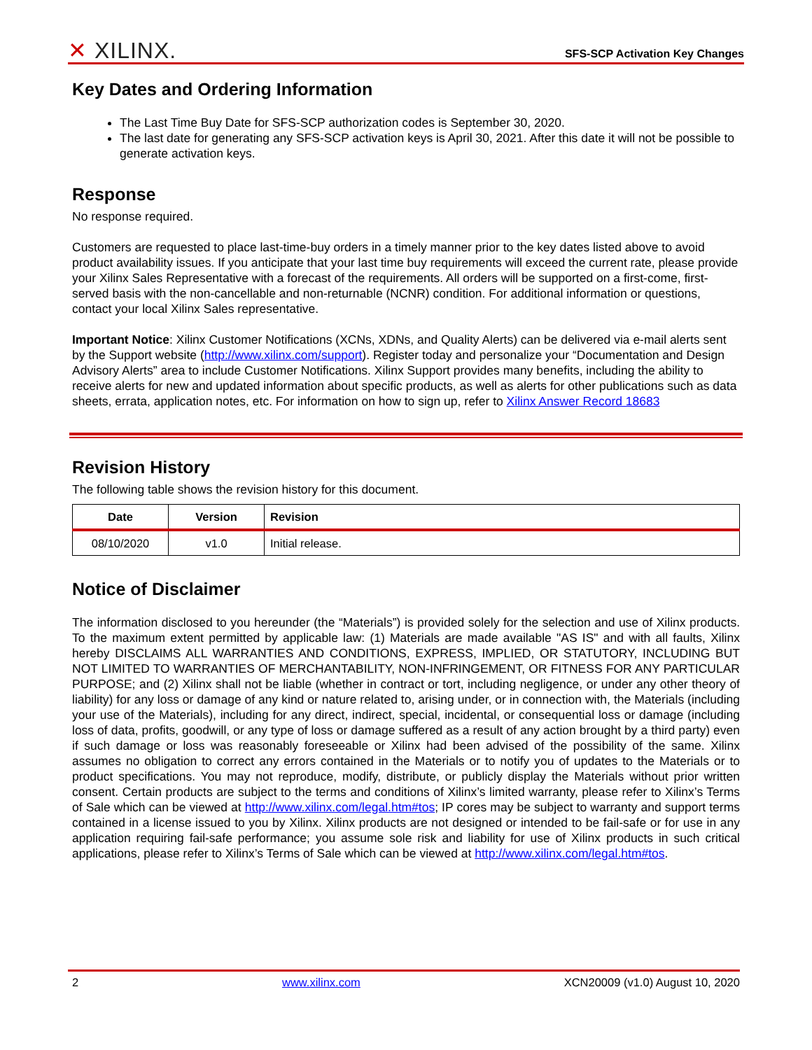✕ XILINX.
SFS-SCP Activation Key Changes
Key Dates and Ordering Information
The Last Time Buy Date for SFS-SCP authorization codes is September 30, 2020.
The last date for generating any SFS-SCP activation keys is April 30, 2021. After this date it will not be possible to generate activation keys.
Response
No response required.
Customers are requested to place last-time-buy orders in a timely manner prior to the key dates listed above to avoid product availability issues. If you anticipate that your last time buy requirements will exceed the current rate, please provide your Xilinx Sales Representative with a forecast of the requirements. All orders will be supported on a first-come, first-served basis with the non-cancellable and non-returnable (NCNR) condition. For additional information or questions, contact your local Xilinx Sales representative.
Important Notice: Xilinx Customer Notifications (XCNs, XDNs, and Quality Alerts) can be delivered via e-mail alerts sent by the Support website (http://www.xilinx.com/support). Register today and personalize your “Documentation and Design Advisory Alerts” area to include Customer Notifications. Xilinx Support provides many benefits, including the ability to receive alerts for new and updated information about specific products, as well as alerts for other publications such as data sheets, errata, application notes, etc. For information on how to sign up, refer to Xilinx Answer Record 18683
Revision History
The following table shows the revision history for this document.
| Date | Version | Revision |
| --- | --- | --- |
| 08/10/2020 | v1.0 | Initial release. |
Notice of Disclaimer
The information disclosed to you hereunder (the “Materials”) is provided solely for the selection and use of Xilinx products. To the maximum extent permitted by applicable law: (1) Materials are made available "AS IS" and with all faults, Xilinx hereby DISCLAIMS ALL WARRANTIES AND CONDITIONS, EXPRESS, IMPLIED, OR STATUTORY, INCLUDING BUT NOT LIMITED TO WARRANTIES OF MERCHANTABILITY, NON-INFRINGEMENT, OR FITNESS FOR ANY PARTICULAR PURPOSE; and (2) Xilinx shall not be liable (whether in contract or tort, including negligence, or under any other theory of liability) for any loss or damage of any kind or nature related to, arising under, or in connection with, the Materials (including your use of the Materials), including for any direct, indirect, special, incidental, or consequential loss or damage (including loss of data, profits, goodwill, or any type of loss or damage suffered as a result of any action brought by a third party) even if such damage or loss was reasonably foreseeable or Xilinx had been advised of the possibility of the same. Xilinx assumes no obligation to correct any errors contained in the Materials or to notify you of updates to the Materials or to product specifications. You may not reproduce, modify, distribute, or publicly display the Materials without prior written consent. Certain products are subject to the terms and conditions of Xilinx’s limited warranty, please refer to Xilinx’s Terms of Sale which can be viewed at http://www.xilinx.com/legal.htm#tos; IP cores may be subject to warranty and support terms contained in a license issued to you by Xilinx. Xilinx products are not designed or intended to be fail-safe or for use in any application requiring fail-safe performance; you assume sole risk and liability for use of Xilinx products in such critical applications, please refer to Xilinx’s Terms of Sale which can be viewed at http://www.xilinx.com/legal.htm#tos.
2 www.xilinx.com XCN20009 (v1.0) August 10, 2020